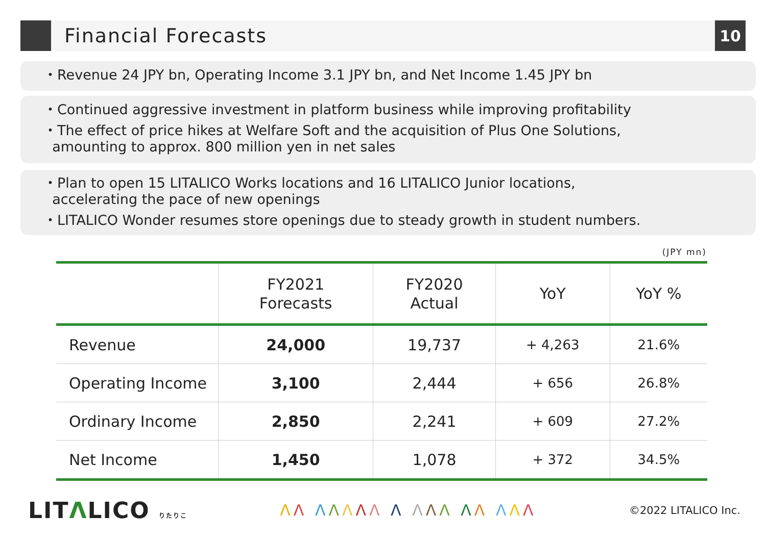Financial Forecasts
10
・Revenue 24 JPY bn, Operating Income 3.1 JPY bn, and Net Income 1.45 JPY bn
・Continued aggressive investment in platform business while improving profitability
・The effect of price hikes at Welfare Soft and the acquisition of Plus One Solutions,
amounting to approx. 800 million yen in net sales
・Plan to open 15 LITALICO Works locations and 16 LITALICO Junior locations,
accelerating the pace of new openings
・LITALICO Wonder resumes store openings due to steady growth in student numbers.
(JPY mn)
| | FY2021 Forecasts | FY2020 Actual | YoY | YoY % |
| --- | --- | --- | --- | --- |
| Revenue | 24,000 | 19,737 | + 4,263 | 21.6% |
| Operating Income | 3,100 | 2,444 | + 656 | 26.8% |
| Ordinary Income | 2,850 | 2,241 | + 609 | 27.2% |
| Net Income | 1,450 | 1,078 | + 372 | 34.5% |
LITΛLICO りたりこ
ΛΛ ΛΛΛΛΛ Λ ΛΛΛ ΛΛ ΛΛΛ
©2022 LITALICO Inc.